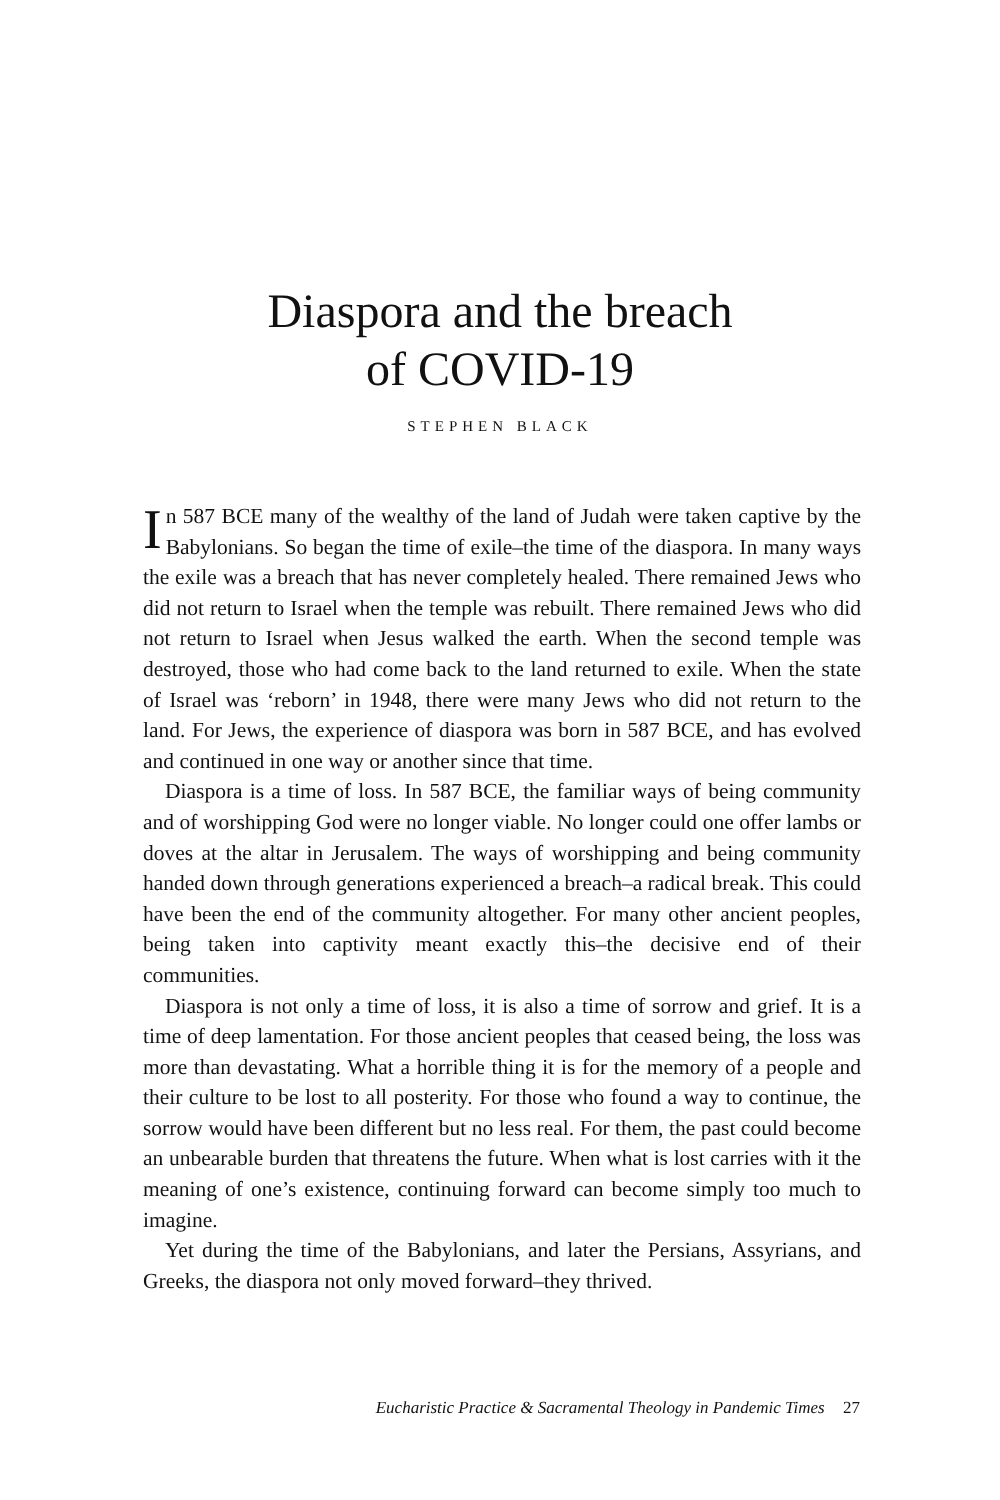Diaspora and the breach
of COVID-19
STEPHEN BLACK
In 587 BCE many of the wealthy of the land of Judah were taken captive by the Babylonians. So began the time of exile–the time of the diaspora. In many ways the exile was a breach that has never completely healed. There remained Jews who did not return to Israel when the temple was rebuilt. There remained Jews who did not return to Israel when Jesus walked the earth. When the second temple was destroyed, those who had come back to the land returned to exile. When the state of Israel was ‘reborn’ in 1948, there were many Jews who did not return to the land. For Jews, the experience of diaspora was born in 587 BCE, and has evolved and continued in one way or another since that time.
Diaspora is a time of loss. In 587 BCE, the familiar ways of being community and of worshipping God were no longer viable. No longer could one offer lambs or doves at the altar in Jerusalem. The ways of worshipping and being community handed down through generations experienced a breach–a radical break. This could have been the end of the community altogether. For many other ancient peoples, being taken into captivity meant exactly this–the decisive end of their communities.
Diaspora is not only a time of loss, it is also a time of sorrow and grief. It is a time of deep lamentation. For those ancient peoples that ceased being, the loss was more than devastating. What a horrible thing it is for the memory of a people and their culture to be lost to all posterity. For those who found a way to continue, the sorrow would have been different but no less real. For them, the past could become an unbearable burden that threatens the future. When what is lost carries with it the meaning of one’s existence, continuing forward can become simply too much to imagine.
Yet during the time of the Babylonians, and later the Persians, Assyrians, and Greeks, the diaspora not only moved forward–they thrived.
Eucharistic Practice & Sacramental Theology in Pandemic Times 27